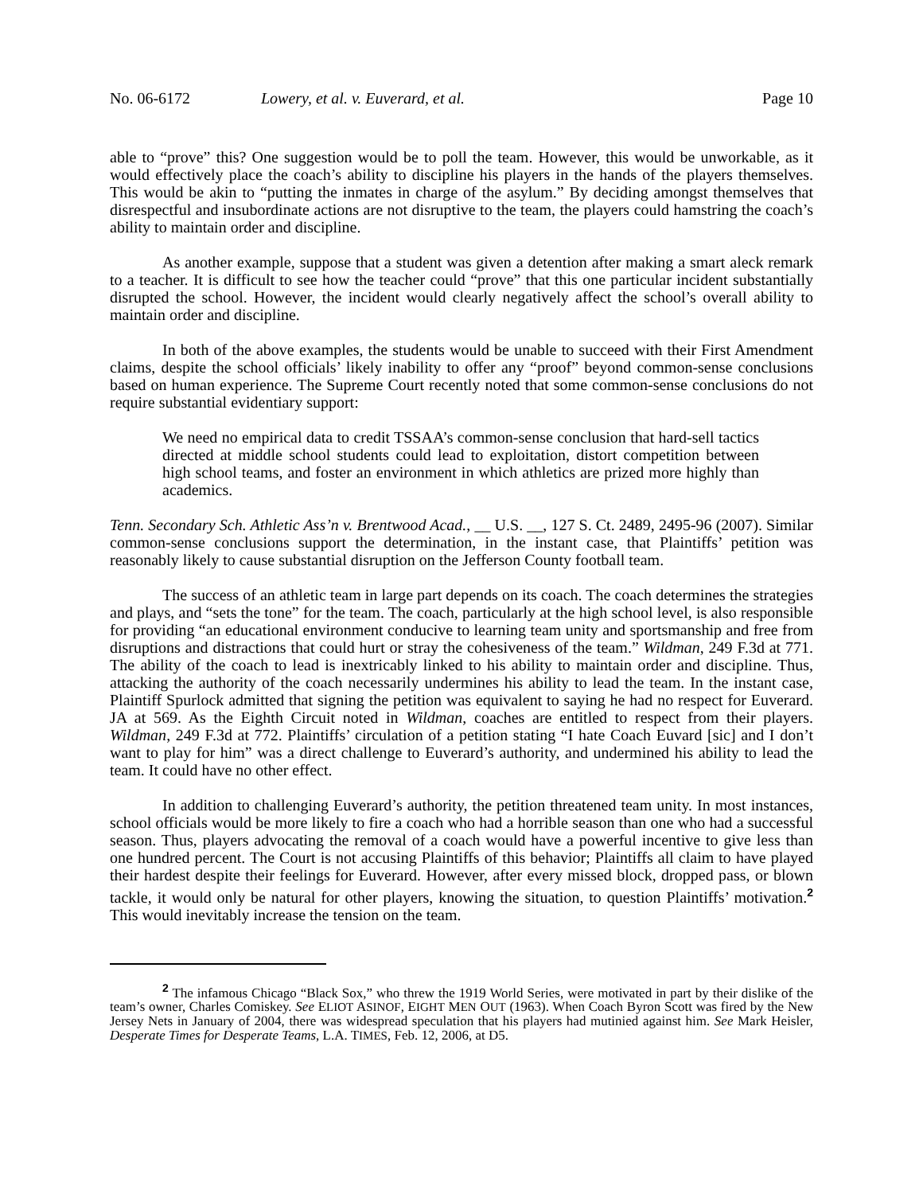No. 06-6172 Lowery, et al. v. Euverard, et al. Page 10
able to “prove” this? One suggestion would be to poll the team. However, this would be unworkable, as it would effectively place the coach’s ability to discipline his players in the hands of the players themselves. This would be akin to “putting the inmates in charge of the asylum.” By deciding amongst themselves that disrespectful and insubordinate actions are not disruptive to the team, the players could hamstring the coach’s ability to maintain order and discipline.
As another example, suppose that a student was given a detention after making a smart aleck remark to a teacher. It is difficult to see how the teacher could “prove” that this one particular incident substantially disrupted the school. However, the incident would clearly negatively affect the school’s overall ability to maintain order and discipline.
In both of the above examples, the students would be unable to succeed with their First Amendment claims, despite the school officials’ likely inability to offer any “proof” beyond common-sense conclusions based on human experience. The Supreme Court recently noted that some common-sense conclusions do not require substantial evidentiary support:
We need no empirical data to credit TSSAA’s common-sense conclusion that hard-sell tactics directed at middle school students could lead to exploitation, distort competition between high school teams, and foster an environment in which athletics are prized more highly than academics.
Tenn. Secondary Sch. Athletic Ass’n v. Brentwood Acad., __ U.S. __, 127 S. Ct. 2489, 2495-96 (2007). Similar common-sense conclusions support the determination, in the instant case, that Plaintiffs’ petition was reasonably likely to cause substantial disruption on the Jefferson County football team.
The success of an athletic team in large part depends on its coach. The coach determines the strategies and plays, and “sets the tone” for the team. The coach, particularly at the high school level, is also responsible for providing “an educational environment conducive to learning team unity and sportsmanship and free from disruptions and distractions that could hurt or stray the cohesiveness of the team.” Wildman, 249 F.3d at 771. The ability of the coach to lead is inextricably linked to his ability to maintain order and discipline. Thus, attacking the authority of the coach necessarily undermines his ability to lead the team. In the instant case, Plaintiff Spurlock admitted that signing the petition was equivalent to saying he had no respect for Euverard. JA at 569. As the Eighth Circuit noted in Wildman, coaches are entitled to respect from their players. Wildman, 249 F.3d at 772. Plaintiffs’ circulation of a petition stating “I hate Coach Euvard [sic] and I don’t want to play for him” was a direct challenge to Euverard’s authority, and undermined his ability to lead the team. It could have no other effect.
In addition to challenging Euverard’s authority, the petition threatened team unity. In most instances, school officials would be more likely to fire a coach who had a horrible season than one who had a successful season. Thus, players advocating the removal of a coach would have a powerful incentive to give less than one hundred percent. The Court is not accusing Plaintiffs of this behavior; Plaintiffs all claim to have played their hardest despite their feelings for Euverard. However, after every missed block, dropped pass, or blown tackle, it would only be natural for other players, knowing the situation, to question Plaintiffs’ motivation.<sup>2</sup> This would inevitably increase the tension on the team.
<sup>2</sup> The infamous Chicago “Black Sox,” who threw the 1919 World Series, were motivated in part by their dislike of the team’s owner, Charles Comiskey. See ELIOT ASINOF, EIGHT MEN OUT (1963). When Coach Byron Scott was fired by the New Jersey Nets in January of 2004, there was widespread speculation that his players had mutinied against him. See Mark Heisler, Desperate Times for Desperate Teams, L.A. TIMES, Feb. 12, 2006, at D5.